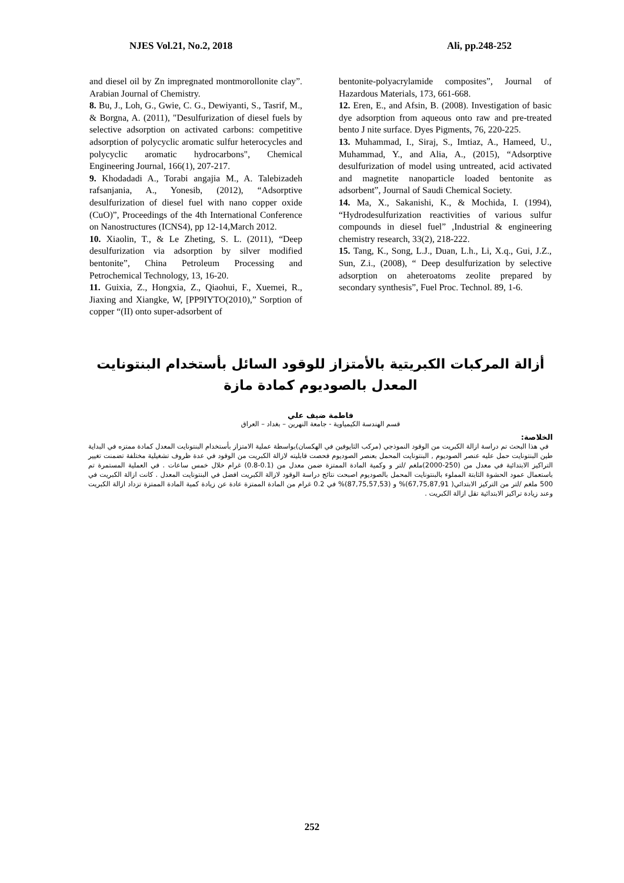NJES Vol.21, No.2, 2018 Ali, pp.248-252
and diesel oil by Zn impregnated montmorollonite clay”. Arabian Journal of Chemistry.
8. Bu, J., Loh, G., Gwie, C. G., Dewiyanti, S., Tasrif, M., & Borgna, A. (2011), "Desulfurization of diesel fuels by selective adsorption on activated carbons: competitive adsorption of polycyclic aromatic sulfur heterocycles and polycyclic aromatic hydrocarbons", Chemical Engineering Journal, 166(1), 207-217.
9. Khodadadi A., Torabi angajia M., A. Talebizadeh rafsanjania, A., Yonesib, (2012), “Adsorptive desulfurization of diesel fuel with nano copper oxide (CuO)”, Proceedings of the 4th International Conference on Nanostructures (ICNS4), pp 12-14,March 2012.
10. Xiaolin, T., & Le Zheting, S. L. (2011), “Deep desulfurization via adsorption by silver modified bentonite”, China Petroleum Processing and Petrochemical Technology, 13, 16-20.
11. Guixia, Z., Hongxia, Z., Qiaohui, F., Xuemei, R., Jiaxing and Xiangke, W, [PP9IYTO(2010),” Sorption of copper “(II) onto super-adsorbent of
bentonite-polyacrylamide composites”, Journal of Hazardous Materials, 173, 661-668.
12. Eren, E., and Afsin, B. (2008). Investigation of basic dye adsorption from aqueous onto raw and pre-treated bento J nite surface. Dyes Pigments, 76, 220-225.
13. Muhammad, I., Siraj, S., Imtiaz, A., Hameed, U., Muhammad, Y., and Alia, A., (2015), “Adsorptive desulfurization of model using untreated, acid activated and magnetite nanoparticle loaded bentonite as adsorbent”, Journal of Saudi Chemical Society.
14. Ma, X., Sakanishi, K., & Mochida, I. (1994), “Hydrodesulfurization reactivities of various sulfur compounds in diesel fuel” ,Industrial & engineering chemistry research, 33(2), 218-222.
15. Tang, K., Song, L.J., Duan, L.h., Li, X.q., Gui, J.Z., Sun, Z.i., (2008), “ Deep desulfurization by selective adsorption on aheteroatoms zeolite prepared by secondary synthesis”, Fuel Proc. Technol. 89, 1-6.
أزالة المركبات الكبريتية بالأمتزاز للوقود السائل بأستخدام البنتونايت المعدل بالصوديوم كمادة مازة
فاطمة ضيف علي
قسم الهندسة الكيمياوية - جامعة النهرين – بغداد – العراق
الخلاصة:
في هذا البحث تم دراسة ازالة الكبريت من الوقود النموذجي (مركب الثايوفين في الهكسان)بواسطة عملية الامتزاز بأستخدام البنتونايت المعدل كمادة ممتزه في البداية طين البنتونايت حمل عليه عنصر الصوديوم , البنتونايت المحمل بعنصر الصوديوم فحصت قابليته لازالة الكبريت من الوقود في عدة ظروف تشغيلية مختلفة تضمنت تغيير التراكيز الابتدائية في معدل من (250-2000)ملغم /لتر و وكمية المادة الممتزة ضمن معدل من (0.1-0.8) غرام خلال خمس ساعات . في العملية المستمرة تم باستعمال عمود الحشوة الثابتة المملوء بالبنتونايت المحمل بالصوديوم اصبحت نتائج دراسة الوقود لازالة الكبريت افضل في البنتونايت المعدل . كانت ازالة الكبريت في 500 ملغم /لتر من التركيز الابتدائي( 67,75,87,91)% و (87,75,57,53)% في 0.2 غرام من المادة الممتزة عادة عن زيادة كمية المادة الممتزة تزداد ازالة الكبريت وعند زيادة تراكيز الابتدائية تقل ازالة الكبريت .
252